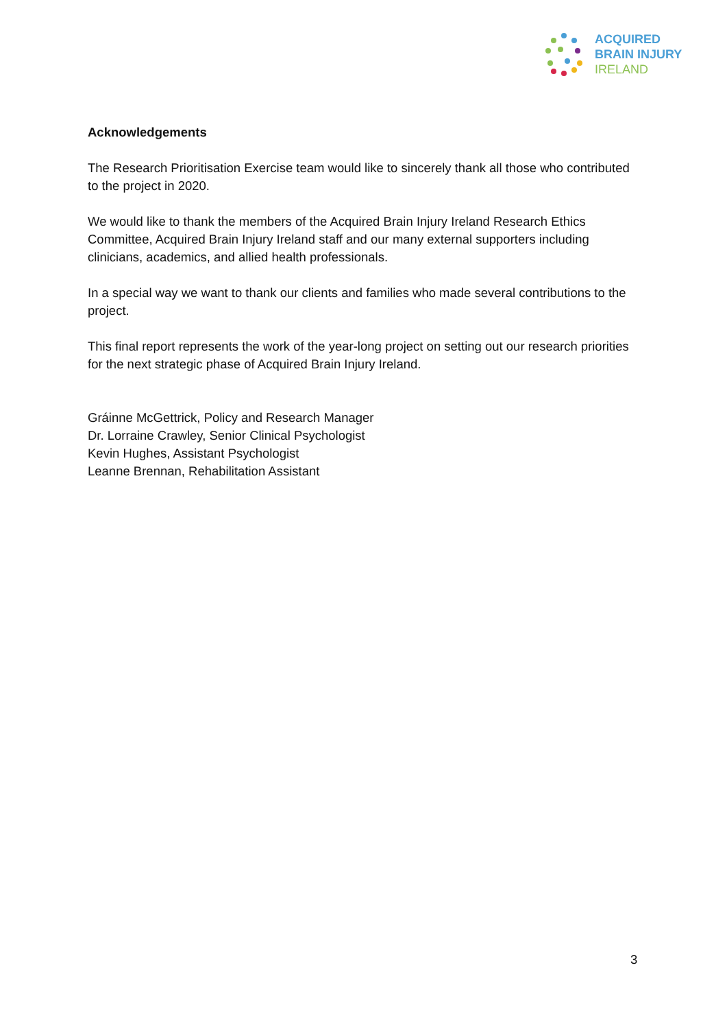ACQUIRED
BRAIN INJURY
IRELAND
Acknowledgements
The Research Prioritisation Exercise team would like to sincerely thank all those who contributed to the project in 2020.
We would like to thank the members of the Acquired Brain Injury Ireland Research Ethics Committee, Acquired Brain Injury Ireland staff and our many external supporters including clinicians, academics, and allied health professionals.
In a special way we want to thank our clients and families who made several contributions to the project.
This final report represents the work of the year-long project on setting out our research priorities for the next strategic phase of Acquired Brain Injury Ireland.
Gráinne McGettrick, Policy and Research Manager
Dr. Lorraine Crawley, Senior Clinical Psychologist
Kevin Hughes, Assistant Psychologist
Leanne Brennan, Rehabilitation Assistant
3